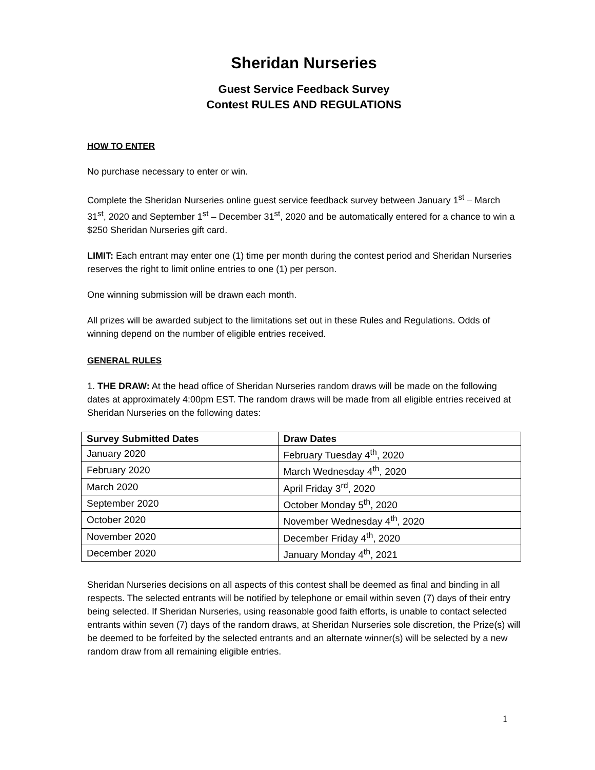Sheridan Nurseries
Guest Service Feedback Survey
Contest RULES AND REGULATIONS
HOW TO ENTER
No purchase necessary to enter or win.
Complete the Sheridan Nurseries online guest service feedback survey between January 1<sup>st</sup> – March 31<sup>st</sup>, 2020 and September 1<sup>st</sup> – December 31<sup>st</sup>, 2020 and be automatically entered for a chance to win a $250 Sheridan Nurseries gift card.
LIMIT: Each entrant may enter one (1) time per month during the contest period and Sheridan Nurseries reserves the right to limit online entries to one (1) per person.
One winning submission will be drawn each month.
All prizes will be awarded subject to the limitations set out in these Rules and Regulations. Odds of winning depend on the number of eligible entries received.
GENERAL RULES
1. THE DRAW: At the head office of Sheridan Nurseries random draws will be made on the following dates at approximately 4:00pm EST. The random draws will be made from all eligible entries received at Sheridan Nurseries on the following dates:
| Survey Submitted Dates | Draw Dates |
| --- | --- |
| January 2020 | February Tuesday 4<sup>th</sup>, 2020 |
| February 2020 | March Wednesday 4<sup>th</sup>, 2020 |
| March 2020 | April Friday 3<sup>rd</sup>, 2020 |
| September 2020 | October Monday 5<sup>th</sup>, 2020 |
| October 2020 | November Wednesday 4<sup>th</sup>, 2020 |
| November 2020 | December Friday 4<sup>th</sup>, 2020 |
| December 2020 | January Monday 4<sup>th</sup>, 2021 |
Sheridan Nurseries decisions on all aspects of this contest shall be deemed as final and binding in all respects. The selected entrants will be notified by telephone or email within seven (7) days of their entry being selected. If Sheridan Nurseries, using reasonable good faith efforts, is unable to contact selected entrants within seven (7) days of the random draws, at Sheridan Nurseries sole discretion, the Prize(s) will be deemed to be forfeited by the selected entrants and an alternate winner(s) will be selected by a new random draw from all remaining eligible entries.
1